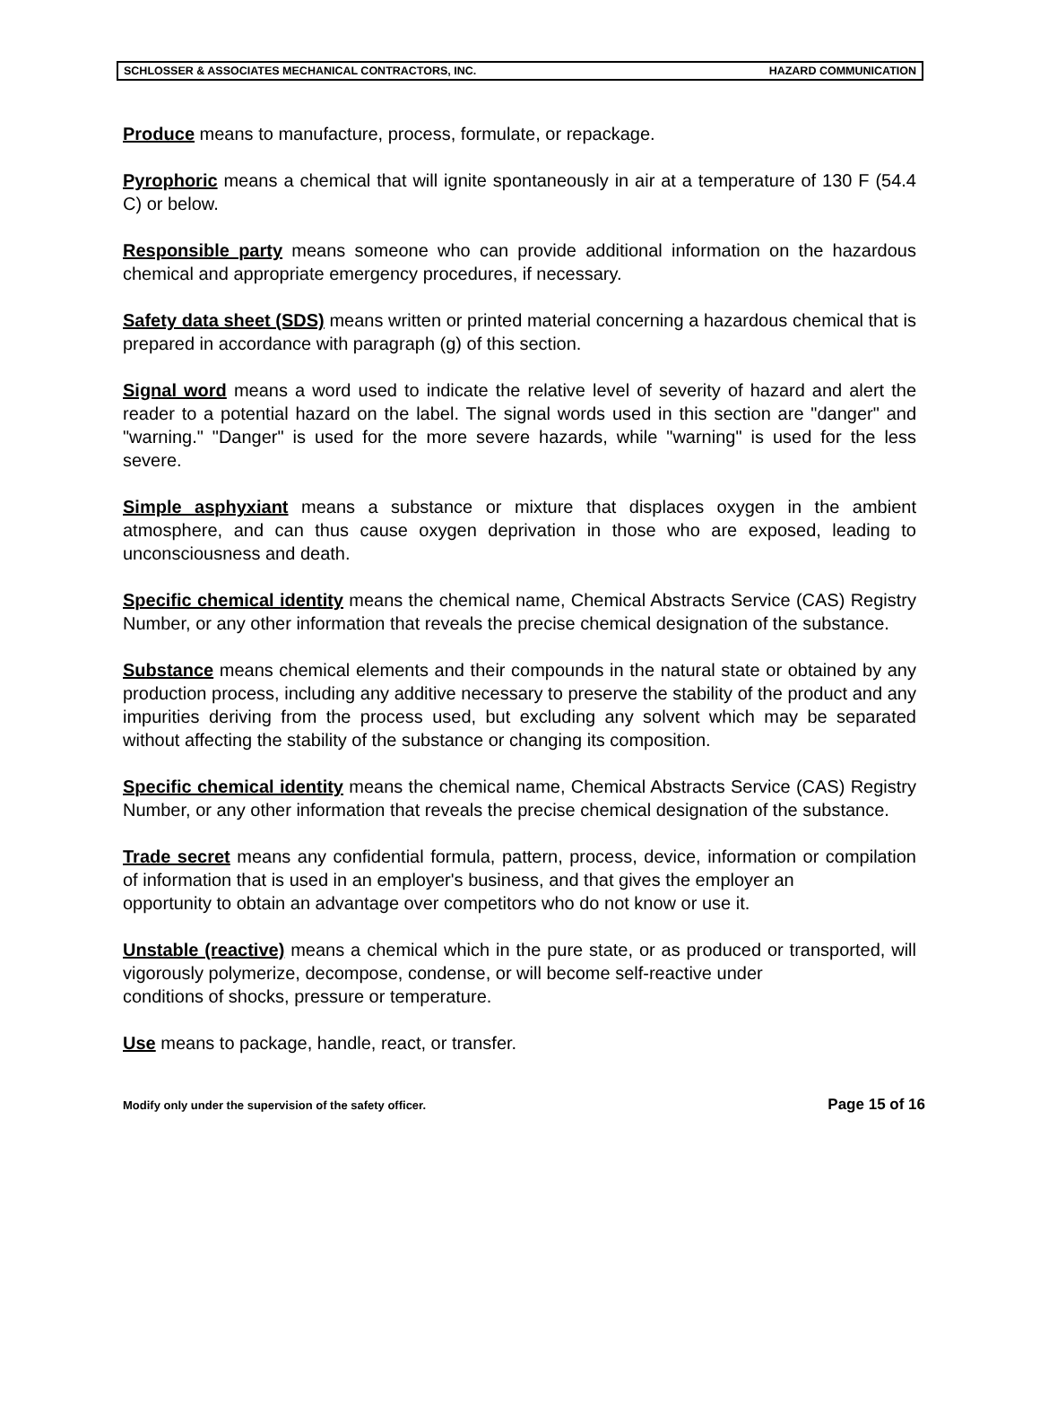SCHLOSSER & ASSOCIATES MECHANICAL CONTRACTORS, INC. HAZARD COMMUNICATION
Produce means to manufacture, process, formulate, or repackage.
Pyrophoric means a chemical that will ignite spontaneously in air at a temperature of 130 F (54.4 C) or below.
Responsible party means someone who can provide additional information on the hazardous chemical and appropriate emergency procedures, if necessary.
Safety data sheet (SDS) means written or printed material concerning a hazardous chemical that is prepared in accordance with paragraph (g) of this section.
Signal word means a word used to indicate the relative level of severity of hazard and alert the reader to a potential hazard on the label. The signal words used in this section are "danger" and "warning." "Danger" is used for the more severe hazards, while "warning" is used for the less severe.
Simple asphyxiant means a substance or mixture that displaces oxygen in the ambient atmosphere, and can thus cause oxygen deprivation in those who are exposed, leading to unconsciousness and death.
Specific chemical identity means the chemical name, Chemical Abstracts Service (CAS) Registry Number, or any other information that reveals the precise chemical designation of the substance.
Substance means chemical elements and their compounds in the natural state or obtained by any production process, including any additive necessary to preserve the stability of the product and any impurities deriving from the process used, but excluding any solvent which may be separated without affecting the stability of the substance or changing its composition.
Specific chemical identity means the chemical name, Chemical Abstracts Service (CAS) Registry Number, or any other information that reveals the precise chemical designation of the substance.
Trade secret means any confidential formula, pattern, process, device, information or compilation of information that is used in an employer's business, and that gives the employer an
opportunity to obtain an advantage over competitors who do not know or use it.
Unstable (reactive) means a chemical which in the pure state, or as produced or transported, will vigorously polymerize, decompose, condense, or will become self-reactive under
conditions of shocks, pressure or temperature.
Use means to package, handle, react, or transfer.
Modify only under the supervision of the safety officer. Page 15 of 16